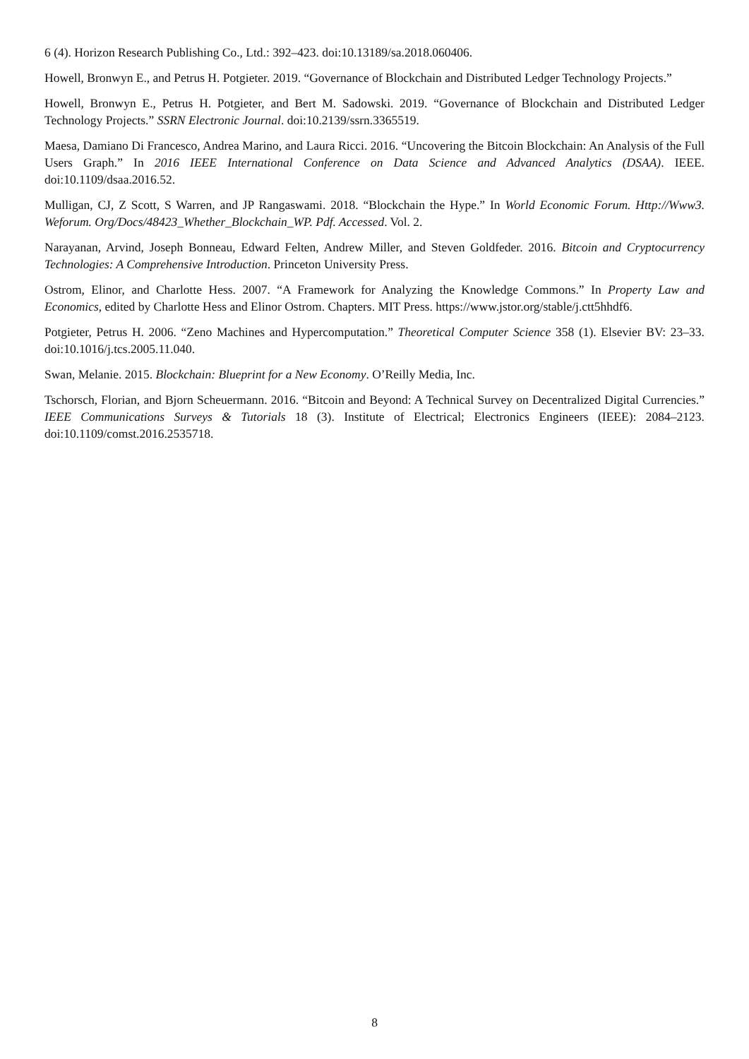6 (4). Horizon Research Publishing Co., Ltd.: 392–423. doi:10.13189/sa.2018.060406.
Howell, Bronwyn E., and Petrus H. Potgieter. 2019. “Governance of Blockchain and Distributed Ledger Technology Projects.”
Howell, Bronwyn E., Petrus H. Potgieter, and Bert M. Sadowski. 2019. “Governance of Blockchain and Distributed Ledger Technology Projects.” SSRN Electronic Journal. doi:10.2139/ssrn.3365519.
Maesa, Damiano Di Francesco, Andrea Marino, and Laura Ricci. 2016. “Uncovering the Bitcoin Blockchain: An Analysis of the Full Users Graph.” In 2016 IEEE International Conference on Data Science and Advanced Analytics (DSAA). IEEE. doi:10.1109/dsaa.2016.52.
Mulligan, CJ, Z Scott, S Warren, and JP Rangaswami. 2018. “Blockchain the Hype.” In World Economic Forum. Http://Www3. Weforum. Org/Docs/48423_Whether_Blockchain_WP. Pdf. Accessed. Vol. 2.
Narayanan, Arvind, Joseph Bonneau, Edward Felten, Andrew Miller, and Steven Goldfeder. 2016. Bitcoin and Cryptocurrency Technologies: A Comprehensive Introduction. Princeton University Press.
Ostrom, Elinor, and Charlotte Hess. 2007. “A Framework for Analyzing the Knowledge Commons.” In Property Law and Economics, edited by Charlotte Hess and Elinor Ostrom. Chapters. MIT Press. https://www.jstor.org/stable/j.ctt5hhdf6.
Potgieter, Petrus H. 2006. “Zeno Machines and Hypercomputation.” Theoretical Computer Science 358 (1). Elsevier BV: 23–33. doi:10.1016/j.tcs.2005.11.040.
Swan, Melanie. 2015. Blockchain: Blueprint for a New Economy. O’Reilly Media, Inc.
Tschorsch, Florian, and Bjorn Scheuermann. 2016. “Bitcoin and Beyond: A Technical Survey on Decentralized Digital Currencies.” IEEE Communications Surveys & Tutorials 18 (3). Institute of Electrical; Electronics Engineers (IEEE): 2084–2123. doi:10.1109/comst.2016.2535718.
8